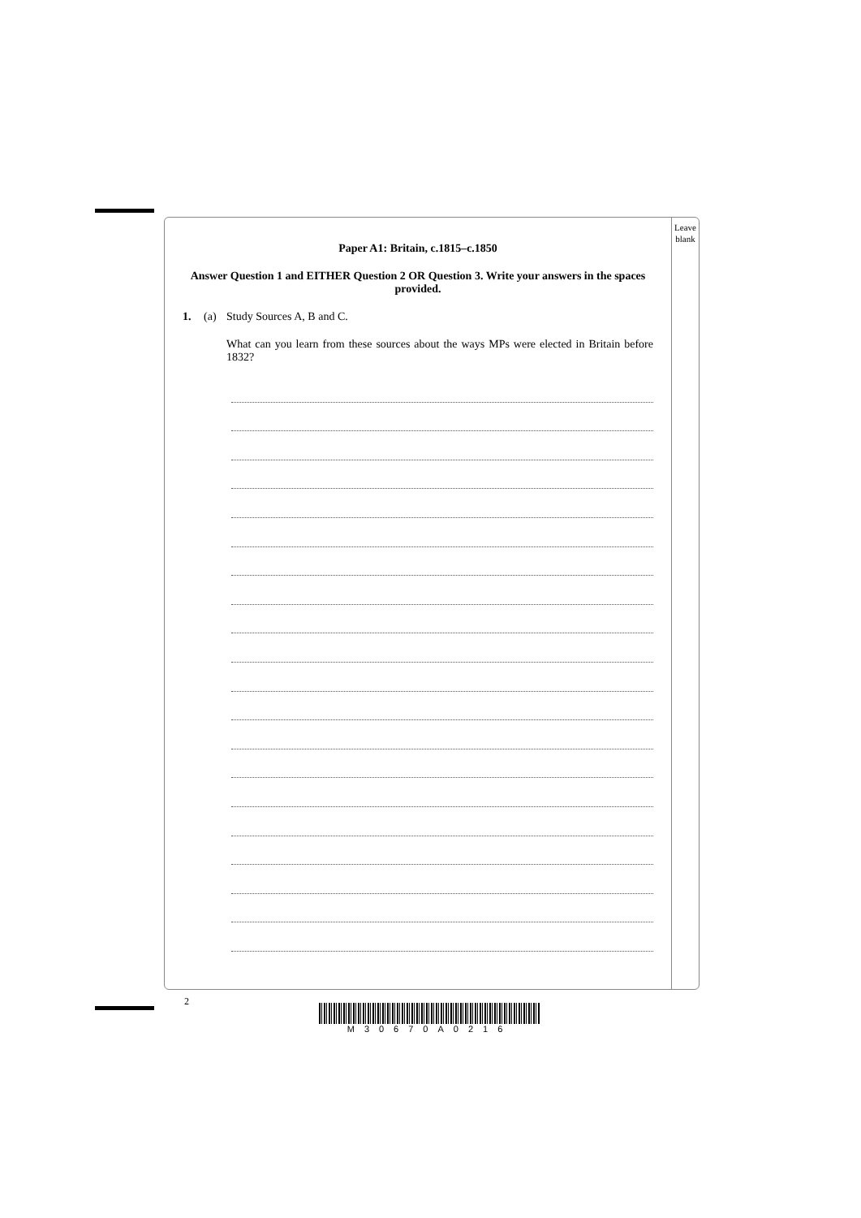Paper A1: Britain, c.1815–c.1850
Answer Question 1 and EITHER Question 2 OR Question 3. Write your answers in the spaces provided.
1. (a) Study Sources A, B and C.
What can you learn from these sources about the ways MPs were elected in Britain before 1832?
Leave
blank
2
M30670A0216